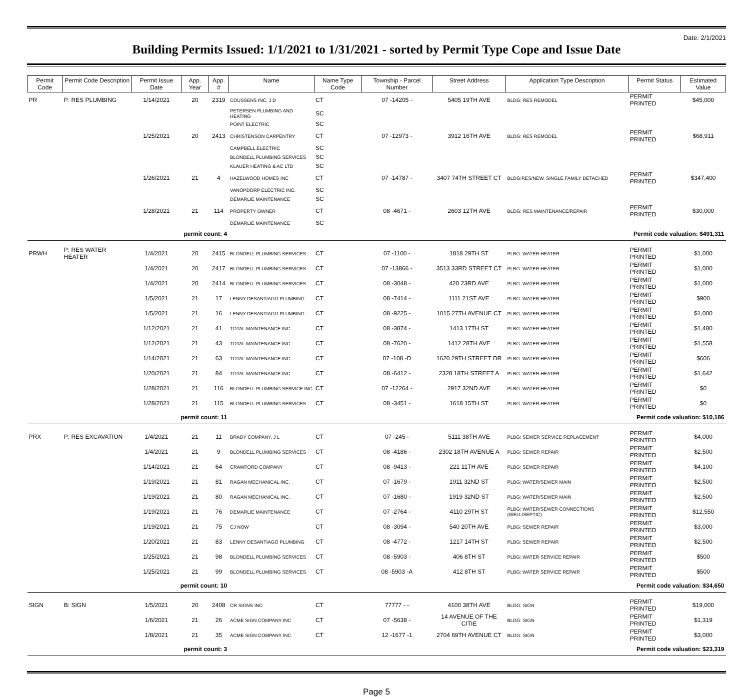Date: 2/1/2021
Building Permits Issued: 1/1/2021 to 1/31/2021 - sorted by Permit Type Cope and Issue Date
| Permit Code | Permit Code Description | Permit Issue Date | App. Year | App. # | Name | Name Type Code | Township - Parcel Number | Street Address | Application Type Description | Permit Status | Estimated Value |
| --- | --- | --- | --- | --- | --- | --- | --- | --- | --- | --- | --- |
| PR | P: RES PLUMBING | 1/14/2021 | 20 | 2319 | COUSSENS INC, J D | CT | 07 -14205 - | 5405 19TH AVE | BLDG: RES REMODEL | PERMIT PRINTED | $45,000 |
| | | | | | PETERSEN PLUMBING AND HEATING | SC | | | | | |
| | | | | | POINT ELECTRIC | SC | | | | | |
| | | 1/25/2021 | 20 | 2413 | CHRISTENSON CARPENTRY | CT | 07 -12973 - | 3912 16TH AVE | BLDG: RES REMODEL | PERMIT PRINTED | $68,911 |
| | | | | | CAMPBELL ELECTRIC | SC | | | | | |
| | | | | | BLONDELL PLUMBING SERVICES | SC | | | | | |
| | | | | | KLAUER HEATING & AC LTD | SC | | | | | |
| | | 1/26/2021 | 21 | 4 | HAZELWOOD HOMES INC | CT | 07 -14787 - | 3407 74TH STREET CT | BLDG:RES/NEW, SINGLE FAMILY DETACHED | PERMIT PRINTED | $347,400 |
| | | | | | VANOPDORP ELECTRIC INC. | SC | | | | | |
| | | | | | DEMARLIE MAINTENANCE | SC | | | | | |
| | | 1/28/2021 | 21 | 114 | PROPERTY OWNER | CT | 08 -4671 - | 2603 12TH AVE | BLDG: RES MAINTENANCE/REPAIR | PERMIT PRINTED | $30,000 |
| | | | | | DEMARLIE MAINTENANCE | SC | | | | | |
| | | permit count: 4 | | | | | | | | Permit code valuation: $491,311 | |
| PRWH | P: RES WATER HEATER | 1/4/2021 | 20 | 2415 | BLONDELL PLUMBING SERVICES | CT | 07 -1100 - | 1818 29TH ST | PLBG: WATER HEATER | PERMIT PRINTED | $1,000 |
| | | 1/4/2021 | 20 | 2417 | BLONDELL PLUMBING SERVICES | CT | 07 -13866 - | 3513 33RD STREET CT | PLBG: WATER HEATER | PERMIT PRINTED | $1,000 |
| | | 1/4/2021 | 20 | 2414 | BLONDELL PLUMBING SERVICES | CT | 08 -3048 - | 420 23RD AVE | PLBG: WATER HEATER | PERMIT PRINTED | $1,000 |
| | | 1/5/2021 | 21 | 17 | LENNY DESANTIAGO PLUMBING | CT | 08 -7414 - | 1111 21ST AVE | PLBG: WATER HEATER | PERMIT PRINTED | $900 |
| | | 1/5/2021 | 21 | 16 | LENNY DESANTIAGO PLUMBING | CT | 08 -9225 - | 1015 27TH AVENUE CT | PLBG: WATER HEATER | PERMIT PRINTED | $1,000 |
| | | 1/12/2021 | 21 | 41 | TOTAL MAINTENANCE INC | CT | 08 -3874 - | 1413 17TH ST | PLBG: WATER HEATER | PERMIT PRINTED | $1,480 |
| | | 1/12/2021 | 21 | 43 | TOTAL MAINTENANCE INC | CT | 08 -7620 - | 1412 28TH AVE | PLBG: WATER HEATER | PERMIT PRINTED | $1,558 |
| | | 1/14/2021 | 21 | 63 | TOTAL MAINTENANCE INC | CT | 07 -108 -D | 1620 29TH STREET DR | PLBG: WATER HEATER | PERMIT PRINTED | $606 |
| | | 1/20/2021 | 21 | 84 | TOTAL MAINTENANCE INC | CT | 08 -6412 - | 2328 18TH STREET A | PLBG: WATER HEATER | PERMIT PRINTED | $1,642 |
| | | 1/28/2021 | 21 | 116 | BLONDELL PLUMBING SERVICE INC | CT | 07 -12264 - | 2917 32ND AVE | PLBG: WATER HEATER | PERMIT PRINTED | $0 |
| | | 1/28/2021 | 21 | 115 | BLONDELL PLUMBING SERVICES | CT | 08 -3451 - | 1618 15TH ST | PLBG: WATER HEATER | PERMIT PRINTED | $0 |
| | | permit count: 11 | | | | | | | | Permit code valuation: $10,186 | |
| PRX | P: RES EXCAVATION | 1/4/2021 | 21 | 11 | BRADY COMPANY, J L | CT | 07 -245 - | 5111 38TH AVE | PLBG: SEWER SERVICE REPLACEMENT | PERMIT PRINTED | $4,000 |
| | | 1/4/2021 | 21 | 9 | BLONDELL PLUMBING SERVICES | CT | 08 -4186 - | 2302 18TH AVENUE A | PLBG: SEWER REPAIR | PERMIT PRINTED | $2,500 |
| | | 1/14/2021 | 21 | 64 | CRAWFORD COMPANY | CT | 08 -9413 - | 221 11TH AVE | PLBG: SEWER REPAIR | PERMIT PRINTED | $4,100 |
| | | 1/19/2021 | 21 | 81 | RAGAN MECHANICAL INC. | CT | 07 -1679 - | 1911 32ND ST | PLBG: WATER/SEWER MAIN | PERMIT PRINTED | $2,500 |
| | | 1/19/2021 | 21 | 80 | RAGAN MECHANICAL INC. | CT | 07 -1680 - | 1919 32ND ST | PLBG: WATER/SEWER MAIN | PERMIT PRINTED | $2,500 |
| | | 1/19/2021 | 21 | 76 | DEMARLIE MAINTENANCE | CT | 07 -2764 - | 4110 29TH ST | PLBG: WATER/SEWER CONNECTIONS (WELL/SEPTIC) | PERMIT PRINTED | $12,550 |
| | | 1/19/2021 | 21 | 75 | CJ NOW | CT | 08 -3094 - | 540 20TH AVE | PLBG: SEWER REPAIR | PERMIT PRINTED | $3,000 |
| | | 1/20/2021 | 21 | 83 | LENNY DESANTIAGO PLUMBING | CT | 08 -4772 - | 1217 14TH ST | PLBG: SEWER REPAIR | PERMIT PRINTED | $2,500 |
| | | 1/25/2021 | 21 | 98 | BLONDELL PLUMBING SERVICES | CT | 08 -5903 - | 406 8TH ST | PLBG: WATER SERVICE REPAIR | PERMIT PRINTED | $500 |
| | | 1/25/2021 | 21 | 99 | BLONDELL PLUMBING SERVICES | CT | 08 -5903 -A | 412 8TH ST | PLBG: WATER SERVICE REPAIR | PERMIT PRINTED | $500 |
| | | permit count: 10 | | | | | | | | Permit code valuation: $34,650 | |
| SIGN | B: SIGN | 1/5/2021 | 20 | 2408 | CR SIGNS INC | CT | 77777 - - | 4100 38TH AVE | BLDG: SIGN | PERMIT PRINTED | $19,000 |
| | | 1/6/2021 | 21 | 26 | ACME SIGN COMPANY INC | CT | 07 -5638 - | 14 AVENUE OF THE CITIE | BLDG: SIGN | PERMIT PRINTED | $1,319 |
| | | 1/8/2021 | 21 | 35 | ACME SIGN COMPANY INC | CT | 12 -1677 -1 | 2704 69TH AVENUE CT | BLDG: SIGN | PERMIT PRINTED | $3,000 |
| | | permit count: 3 | | | | | | | | Permit code valuation: $23,319 | |
Page 5